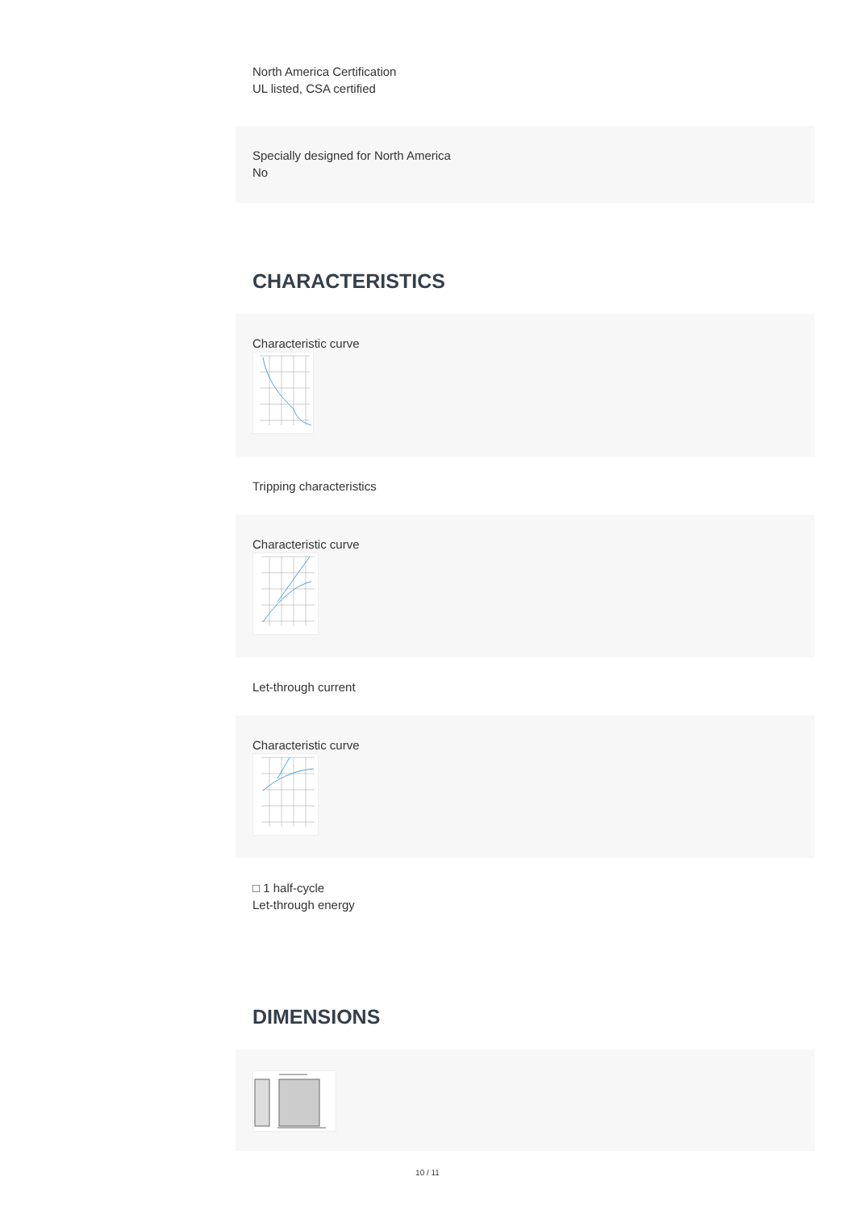North America Certification
UL listed, CSA certified
Specially designed for North America
No
CHARACTERISTICS
Characteristic curve
Tripping characteristics
Characteristic curve
Let-through current
Characteristic curve
□ 1 half-cycle
Let-through energy
DIMENSIONS
10 / 11